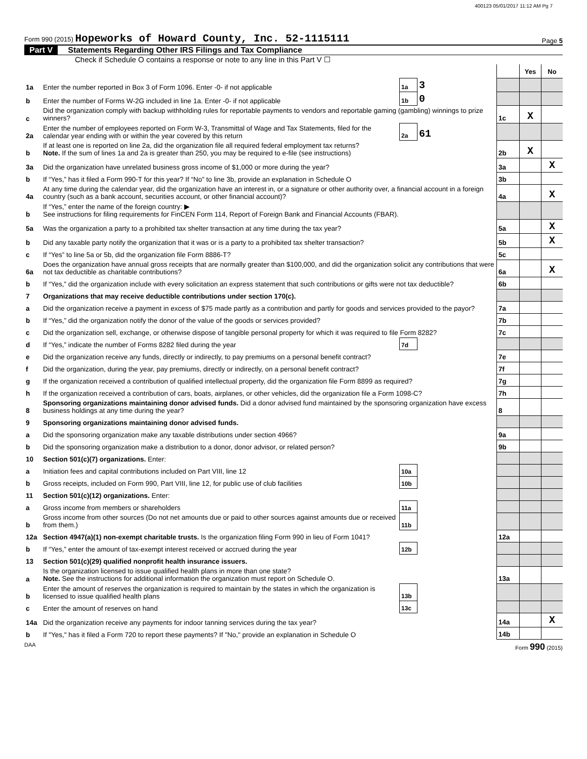400123 05/01/2017 11:12 AM Pg 7
Form 990 (2015) Hopeworks of Howard County, Inc. 52-1115111
Page 5
Part V Statements Regarding Other IRS Filings and Tax Compliance
Check if Schedule O contains a response or note to any line in this Part V ☐
| | | | | | Yes | No |
| 1a | Enter the number reported in Box 3 of Form 1096. Enter -0- if not applicable | 1a | 3 | | | |
| b | Enter the number of Forms W-2G included in line 1a. Enter -0- if not applicable | 1b | 0 | | | |
| c | Did the organization comply with backup withholding rules for reportable payments to vendors and reportable gaming (gambling) winnings to prize winners? | | | 1c | X | |
| 2a | Enter the number of employees reported on Form W-3, Transmittal of Wage and Tax Statements, filed for the calendar year ending with or within the year covered by this return | 2a | 61 | | | |
| b | If at least one is reported on line 2a, did the organization file all required federal employment tax returns? Note. If the sum of lines 1a and 2a is greater than 250, you may be required to e-file (see instructions) | | | 2b | X | |
| 3a | Did the organization have unrelated business gross income of $1,000 or more during the year? | | | 3a | | X |
| b | If “Yes,” has it filed a Form 990-T for this year? If “No” to line 3b, provide an explanation in Schedule O | | | 3b | | |
| 4a | At any time during the calendar year, did the organization have an interest in, or a signature or other authority over, a financial account in a foreign country (such as a bank account, securities account, or other financial account)? | | | 4a | | X |
| b | If “Yes,” enter the name of the foreign country: ▶ See instructions for filing requirements for FinCEN Form 114, Report of Foreign Bank and Financial Accounts (FBAR). | | | | | |
| 5a | Was the organization a party to a prohibited tax shelter transaction at any time during the tax year? | | | 5a | | X |
| b | Did any taxable party notify the organization that it was or is a party to a prohibited tax shelter transaction? | | | 5b | | X |
| c | If “Yes” to line 5a or 5b, did the organization file Form 8886-T? | | | 5c | | |
| 6a | Does the organization have annual gross receipts that are normally greater than $100,000, and did the organization solicit any contributions that were not tax deductible as charitable contributions? | | | 6a | | X |
| b | If “Yes,” did the organization include with every solicitation an express statement that such contributions or gifts were not tax deductible? | | | 6b | | |
| 7 | Organizations that may receive deductible contributions under section 170(c). | | | | | |
| a | Did the organization receive a payment in excess of $75 made partly as a contribution and partly for goods and services provided to the payor? | | | 7a | | |
| b | If “Yes,” did the organization notify the donor of the value of the goods or services provided? | | | 7b | | |
| c | Did the organization sell, exchange, or otherwise dispose of tangible personal property for which it was required to file Form 8282? | | | 7c | | |
| d | If “Yes,” indicate the number of Forms 8282 filed during the year | 7d | | | | |
| e | Did the organization receive any funds, directly or indirectly, to pay premiums on a personal benefit contract? | | | 7e | | |
| f | Did the organization, during the year, pay premiums, directly or indirectly, on a personal benefit contract? | | | 7f | | |
| g | If the organization received a contribution of qualified intellectual property, did the organization file Form 8899 as required? | | | 7g | | |
| h | If the organization received a contribution of cars, boats, airplanes, or other vehicles, did the organization file a Form 1098-C? | | | 7h | | |
| 8 | Sponsoring organizations maintaining donor advised funds. Did a donor advised fund maintained by the sponsoring organization have excess business holdings at any time during the year? | | | 8 | | |
| 9 | Sponsoring organizations maintaining donor advised funds. | | | | | |
| a | Did the sponsoring organization make any taxable distributions under section 4966? | | | 9a | | |
| b | Did the sponsoring organization make a distribution to a donor, donor advisor, or related person? | | | 9b | | |
| 10 | Section 501(c)(7) organizations. Enter: | | | | | |
| a | Initiation fees and capital contributions included on Part VIII, line 12 | 10a | | | | |
| b | Gross receipts, included on Form 990, Part VIII, line 12, for public use of club facilities | 10b | | | | |
| 11 | Section 501(c)(12) organizations. Enter: | | | | | |
| a | Gross income from members or shareholders | 11a | | | | |
| b | Gross income from other sources (Do not net amounts due or paid to other sources against amounts due or received from them.) | 11b | | | | |
| 12a | Section 4947(a)(1) non-exempt charitable trusts. Is the organization filing Form 990 in lieu of Form 1041? | | | 12a | | |
| b | If “Yes,” enter the amount of tax-exempt interest received or accrued during the year | 12b | | | | |
| 13 | Section 501(c)(29) qualified nonprofit health insurance issuers. | | | | | |
| a | Is the organization licensed to issue qualified health plans in more than one state? Note. See the instructions for additional information the organization must report on Schedule O. | | | 13a | | |
| b | Enter the amount of reserves the organization is required to maintain by the states in which the organization is licensed to issue qualified health plans | 13b | | | | |
| c | Enter the amount of reserves on hand | 13c | | | | |
| 14a | Did the organization receive any payments for indoor tanning services during the tax year? | | | 14a | | X |
| b | If "Yes," has it filed a Form 720 to report these payments? If "No," provide an explanation in Schedule O | | | 14b | | |
DAA Form 990 (2015)